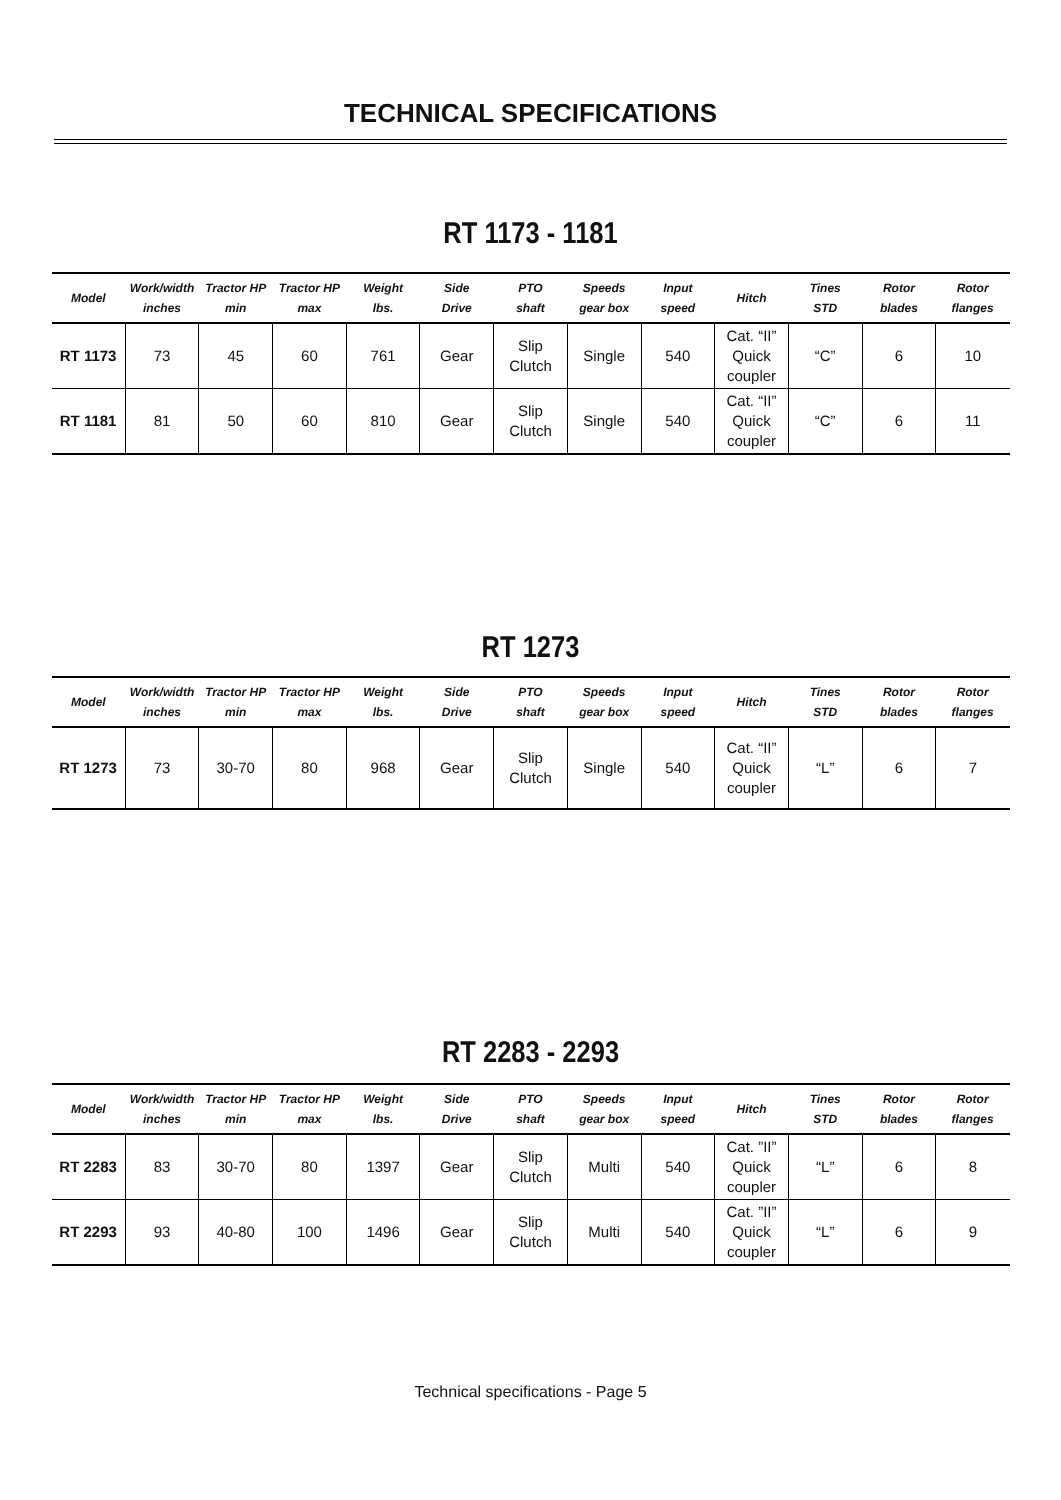TECHNICAL SPECIFICATIONS
RT 1173 - 1181
| Model | Work/width inches | Tractor HP min | Tractor HP max | Weight lbs. | Side Drive | PTO shaft | Speeds gear box | Input speed | Hitch | Tines STD | Rotor blades | Rotor flanges |
| --- | --- | --- | --- | --- | --- | --- | --- | --- | --- | --- | --- | --- |
| RT 1173 | 73 | 45 | 60 | 761 | Gear | Slip Clutch | Single | 540 | Cat. “II” Quick coupler | “C” | 6 | 10 |
| RT 1181 | 81 | 50 | 60 | 810 | Gear | Slip Clutch | Single | 540 | Cat. “II” Quick coupler | “C” | 6 | 11 |
RT 1273
| Model | Work/width inches | Tractor HP min | Tractor HP max | Weight lbs. | Side Drive | PTO shaft | Speeds gear box | Input speed | Hitch | Tines STD | Rotor blades | Rotor flanges |
| --- | --- | --- | --- | --- | --- | --- | --- | --- | --- | --- | --- | --- |
| RT 1273 | 73 | 30-70 | 80 | 968 | Gear | Slip Clutch | Single | 540 | Cat. “II” Quick coupler | “L” | 6 | 7 |
RT 2283 - 2293
| Model | Work/width inches | Tractor HP min | Tractor HP max | Weight lbs. | Side Drive | PTO shaft | Speeds gear box | Input speed | Hitch | Tines STD | Rotor blades | Rotor flanges |
| --- | --- | --- | --- | --- | --- | --- | --- | --- | --- | --- | --- | --- |
| RT 2283 | 83 | 30-70 | 80 | 1397 | Gear | Slip Clutch | Multi | 540 | Cat. ”II” Quick coupler | “L” | 6 | 8 |
| RT 2293 | 93 | 40-80 | 100 | 1496 | Gear | Slip Clutch | Multi | 540 | Cat. ”II” Quick coupler | “L” | 6 | 9 |
Technical specifications - Page 5